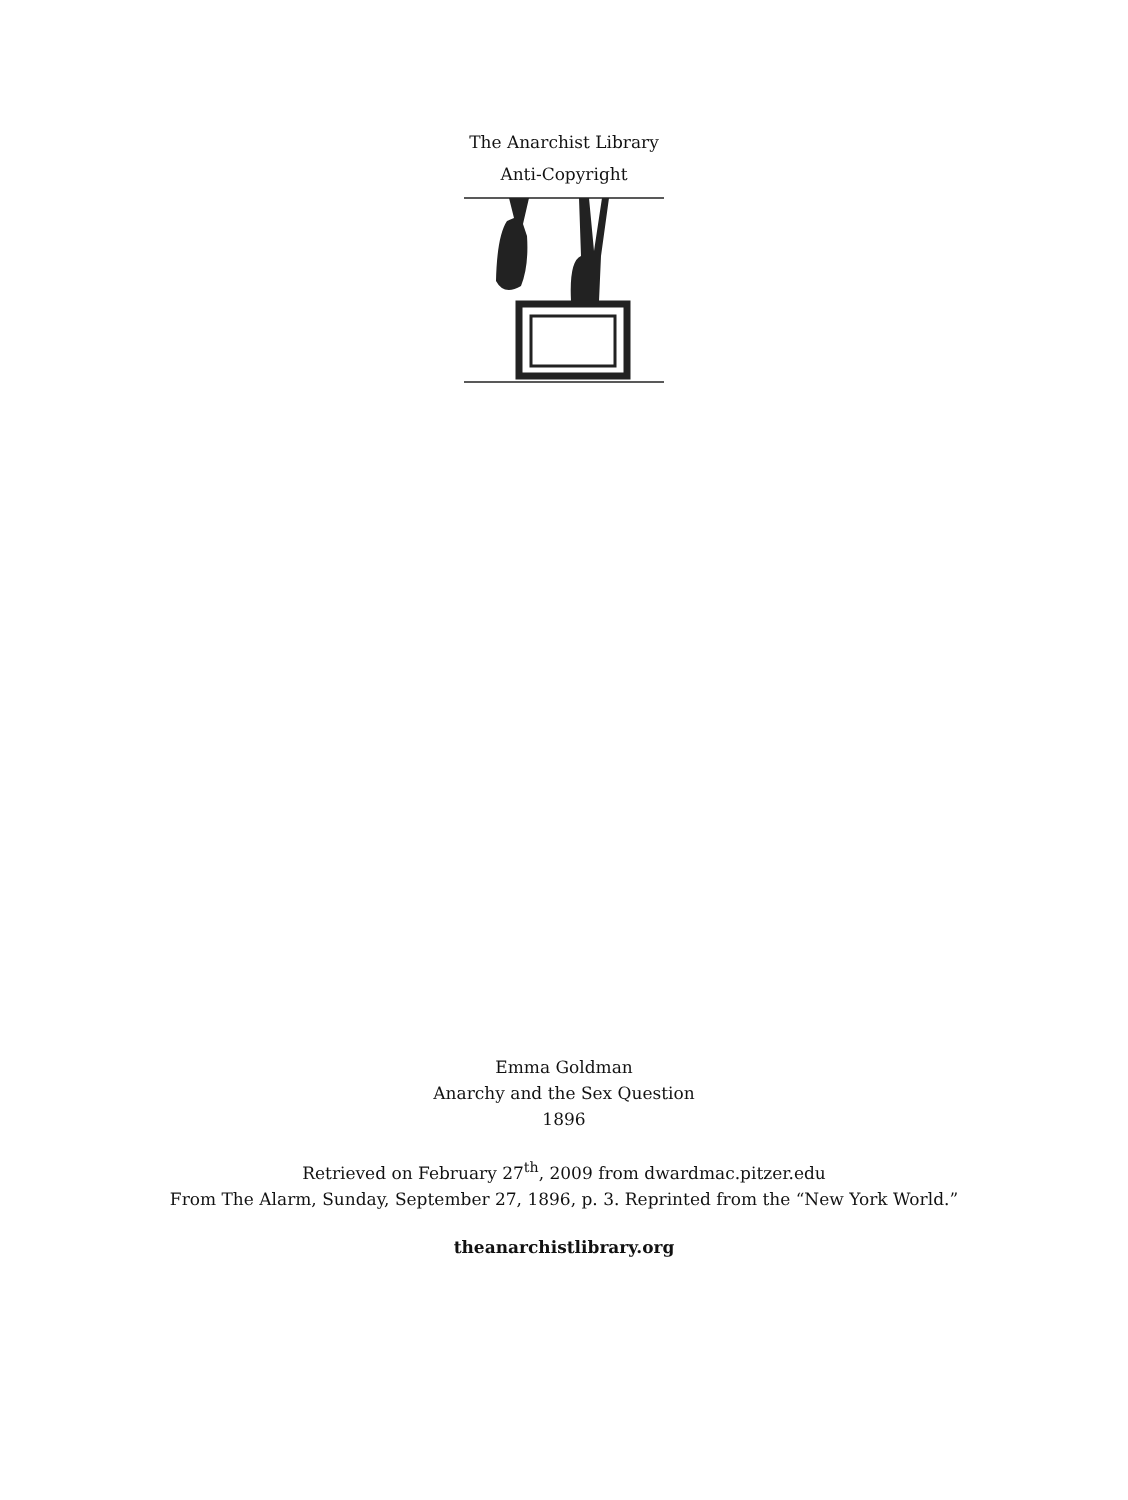The Anarchist Library
Anti-Copyright
Emma Goldman
Anarchy and the Sex Question
1896
Retrieved on February 27<sup>th</sup>, 2009 from dwardmac.pitzer.edu
From The Alarm, Sunday, September 27, 1896, p. 3. Reprinted from the “New York World.”
theanarchistlibrary.org